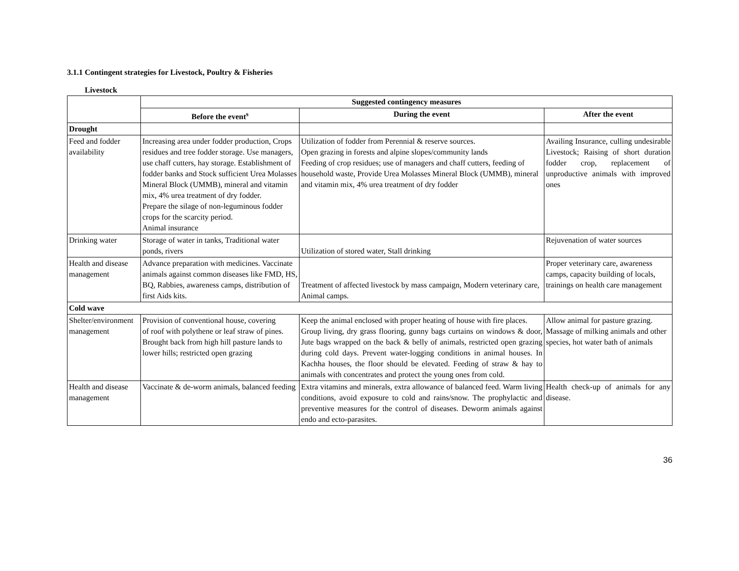3.1.1 Contingent strategies for Livestock, Poultry & Fisheries
Livestock
| | Suggested contingency measures | | |
| | Before the event<sup>s</sup> | During the event | After the event |
| Drought | | | |
| Feed and fodder availability | Increasing area under fodder production, Crops residues and tree fodder storage. Use managers, use chaff cutters, hay storage. Establishment of fodder banks and Stock sufficient Urea Molasses Mineral Block (UMMB), mineral and vitamin mix, 4% urea treatment of dry fodder. Prepare the silage of non-leguminous fodder crops for the scarcity period. Animal insurance | Utilization of fodder from Perennial & reserve sources. Open grazing in forests and alpine slopes/community lands Feeding of crop residues; use of managers and chaff cutters, feeding of household waste, Provide Urea Molasses Mineral Block (UMMB), mineral and vitamin mix, 4% urea treatment of dry fodder | Availing Insurance, culling undesirable Livestock; Raising of short duration fodder crop, replacement of unproductive animals with improved ones |
| Drinking water | Storage of water in tanks, Traditional water ponds, rivers | Utilization of stored water, Stall drinking | Rejuvenation of water sources |
| Health and disease management | Advance preparation with medicines. Vaccinate animals against common diseases like FMD, HS, BQ, Rabbies, awareness camps, distribution of first Aids kits. | Treatment of affected livestock by mass campaign, Modern veterinary care, Animal camps. | Proper veterinary care, awareness camps, capacity building of locals, trainings on health care management |
| Cold wave | | | |
| Shelter/environment management | Provision of conventional house, covering of roof with polythene or leaf straw of pines. Brought back from high hill pasture lands to lower hills; restricted open grazing | Keep the animal enclosed with proper heating of house with fire places. Group living, dry grass flooring, gunny bags curtains on windows & door, Jute bags wrapped on the back & belly of animals, restricted open grazing during cold days. Prevent water-logging conditions in animal houses. In Kachha houses, the floor should be elevated. Feeding of straw & hay to animals with concentrates and protect the young ones from cold. | Allow animal for pasture grazing. Massage of milking animals and other species, hot water bath of animals |
| Health and disease management | Vaccinate & de-worm animals, balanced feeding | Extra vitamins and minerals, extra allowance of balanced feed. Warm living conditions, avoid exposure to cold and rains/snow. The prophylactic and preventive measures for the control of diseases. Deworm animals against endo and ecto-parasites. | Health check-up of animals for any disease. |
36